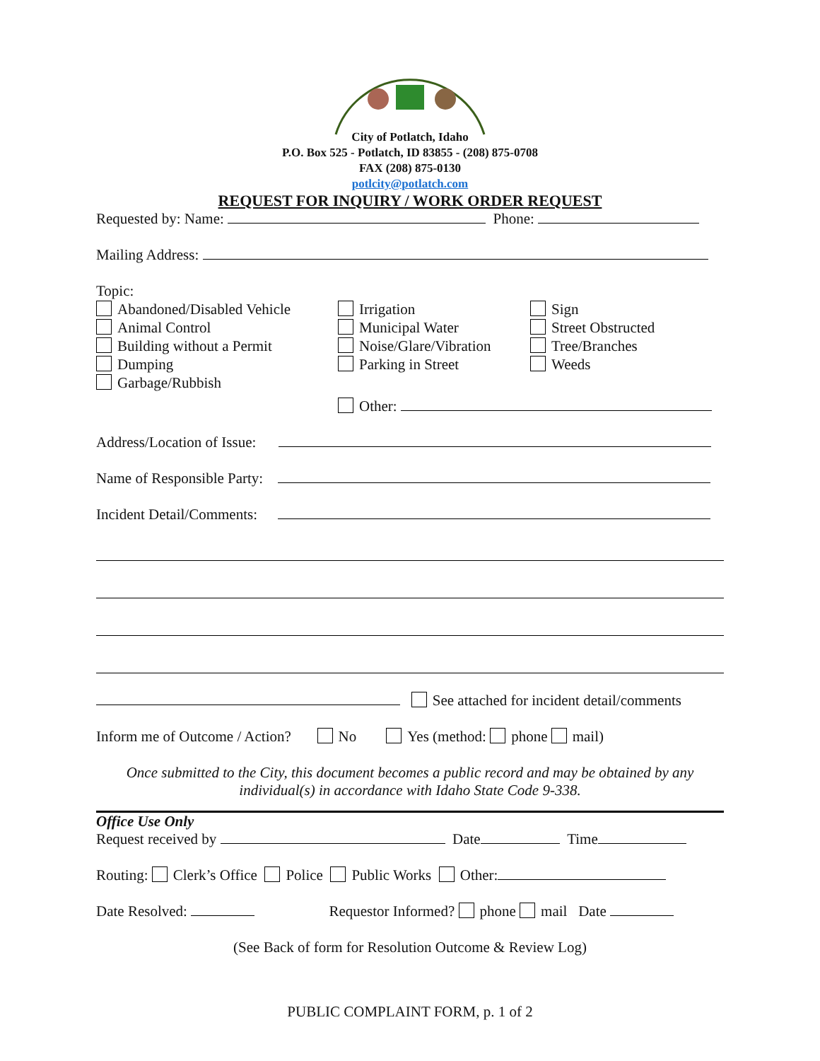City of Potlatch, Idaho
P.O. Box 525 - Potlatch, ID 83855 - (208) 875-0708
FAX (208) 875-0130
potlcity@potlatch.com
REQUEST FOR INQUIRY / WORK ORDER REQUEST
Requested by: Name: Phone:
Mailing Address:
Topic:
Abandoned/Disabled Vehicle
Animal Control
Building without a Permit
Dumping
Garbage/Rubbish
Irrigation
Municipal Water
Noise/Glare/Vibration
Parking in Street
Sign
Street Obstructed
Tree/Branches
Weeds
Other:
Address/Location of Issue:
Name of Responsible Party:
Incident Detail/Comments:
See attached for incident detail/comments
Inform me of Outcome / Action? No Yes (method: phone mail)
Once submitted to the City, this document becomes a public record and may be obtained by any individual(s) in accordance with Idaho State Code 9-338.
Office Use Only
Request received by Date Time
Routing: Clerk’s Office Police Public Works Other:
Date Resolved: Requestor Informed? phone mail Date
(See Back of form for Resolution Outcome & Review Log)
PUBLIC COMPLAINT FORM, p. 1 of 2